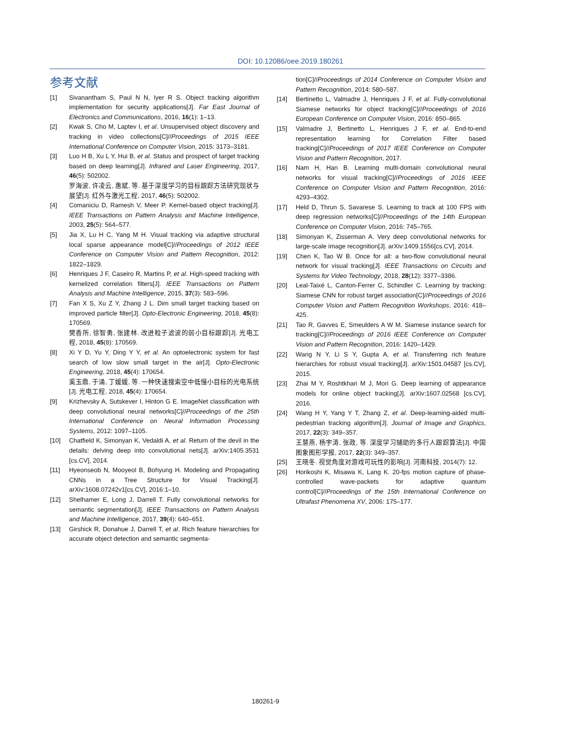DOI: 10.12086/oee.2019.180261
参考文献
[1] Sivanantham S, Paul N N, Iyer R S. Object tracking algorithm implementation for security applications[J]. Far East Journal of Electronics and Communications, 2016, 16(1): 1–13.
[2] Kwak S, Cho M, Laptev I, et al. Unsupervised object discovery and tracking in video collections[C]//Proceedings of 2015 IEEE International Conference on Computer Vision, 2015: 3173–3181.
[3] Luo H B, Xu L Y, Hui B, et al. Status and prospect of target tracking based on deep learning[J]. Infrared and Laser Engineering, 2017, 46(5): 502002.
罗海波, 许凌云, 惠斌, 等. 基于深度学习的目标跟踪方法研究现状与展望[J]. 红外与激光工程, 2017, 46(5): 502002.
[4] Comaniciu D, Ramesh V, Meer P. Kernel-based object tracking[J]. IEEE Transactions on Pattern Analysis and Machine Intelligence, 2003, 25(5): 564–577.
[5] Jia X, Lu H C, Yang M H. Visual tracking via adaptive structural local sparse appearance model[C]//Proceedings of 2012 IEEE Conference on Computer Vision and Pattern Recognition, 2012: 1822–1829.
[6] Henriques J F, Caseiro R, Martins P, et al. High-speed tracking with kernelized correlation filters[J]. IEEE Transactions on Pattern Analysis and Machine Intelligence, 2015, 37(3): 583–596.
[7] Fan X S, Xu Z Y, Zhang J L. Dim small target tracking based on improved particle filter[J]. Opto-Electronic Engineering, 2018, 45(8): 170569.
樊香所, 徐智勇, 张建林. 改进粒子滤波的弱小目标跟踪[J]. 光电工程, 2018, 45(8): 170569.
[8] Xi Y D, Yu Y, Ding Y Y, et al. An optoelectronic system for fast search of low slow small target in the air[J]. Opto-Electronic Engineering, 2018, 45(4): 170654.
奚玉鼎, 于涌, 丁媛媛, 等. 一种快速搜索空中低慢小目标的光电系统[J]. 光电工程, 2018, 45(4): 170654.
[9] Krizhevsky A, Sutskever I, Hinton G E. ImageNet classification with deep convolutional neural networks[C]//Proceedings of the 25th International Conference on Neural Information Processing Systems, 2012: 1097–1105.
[10] Chatfield K, Simonyan K, Vedaldi A, et al. Return of the devil in the details: delving deep into convolutional nets[J]. arXiv:1405.3531 [cs.CV], 2014.
[11] Hyeonseob N, Mooyeol B, Bohyung H. Modeling and Propagating CNNs in a Tree Structure for Visual Tracking[J]. arXiv:1608.07242v1[cs.CV], 2016:1–10.
[12] Shelhamer E, Long J, Darrell T. Fully convolutional networks for semantic segmentation[J]. IEEE Transactions on Pattern Analysis and Machine Intelligence, 2017, 39(4): 640–651.
[13] Girshick R, Donahue J, Darrell T, et al. Rich feature hierarchies for accurate object detection and semantic segmenta-
tion[C]//Proceedings of 2014 Conference on Computer Vision and Pattern Recognition, 2014: 580–587.
[14] Bertinetto L, Valmadre J, Henriques J F, et al. Fully-convolutional Siamese networks for object tracking[C]//Proceedings of 2016 European Conference on Computer Vision, 2016: 850–865.
[15] Valmadre J, Bertinetto L, Henriques J F, et al. End-to-end representation learning for Correlation Filter based tracking[C]//Proceedings of 2017 IEEE Conference on Computer Vision and Pattern Recognition, 2017.
[16] Nam H, Han B. Learning multi-domain convolutional neural networks for visual tracking[C]//Proceedings of 2016 IEEE Conference on Computer Vision and Pattern Recognition, 2016: 4293–4302.
[17] Held D, Thrun S, Savarese S. Learning to track at 100 FPS with deep regression networks[C]//Proceedings of the 14th European Conference on Computer Vision, 2016: 745–765.
[18] Simonyan K, Zisserman A. Very deep convolutional networks for large-scale image recognition[J]. arXiv:1409.1556[cs.CV], 2014.
[19] Chen K, Tao W B. Once for all: a two-flow convolutional neural network for visual tracking[J]. IEEE Transactions on Circuits and Systems for Video Technology, 2018, 28(12): 3377–3386.
[20] Leal-Taixé L, Canton-Ferrer C, Schindler C. Learning by tracking: Siamese CNN for robust target association[C]//Proceedings of 2016 Computer Vision and Pattern Recognition Workshops, 2016: 418–425.
[21] Tao R, Gavves E, Smeulders A W M. Siamese instance search for tracking[C]//Proceedings of 2016 IEEE Conference on Computer Vision and Pattern Recognition, 2016: 1420–1429.
[22] Wang N Y, Li S Y, Gupta A, et al. Transferring rich feature hierarchies for robust visual tracking[J]. arXiv:1501.04587 [cs.CV], 2015.
[23] Zhai M Y, Roshtkhari M J, Mori G. Deep learning of appearance models for online object tracking[J]. arXiv:1607.02568 [cs.CV], 2016.
[24] Wang H Y, Yang Y T, Zhang Z, et al. Deep-learning-aided multi-pedestrian tracking algorithm[J]. Journal of Image and Graphics, 2017, 22(3): 349–357.
王慧燕, 杨宇涛, 张政, 等. 深度学习辅助的多行人跟踪算法[J]. 中国图象图形学报, 2017, 22(3): 349–357.
[25] 王晓冬. 视觉角度对游戏可玩性的影响[J]. 河南科技, 2014(7): 12.
[26] Horikoshi K, Misawa K, Lang K. 20-fps motion capture of phase-controlled wave-packets for adaptive quantum control[C]//Proceedings of the 15th International Conference on Ultrafast Phenomena XV, 2006: 175–177.
180261-9